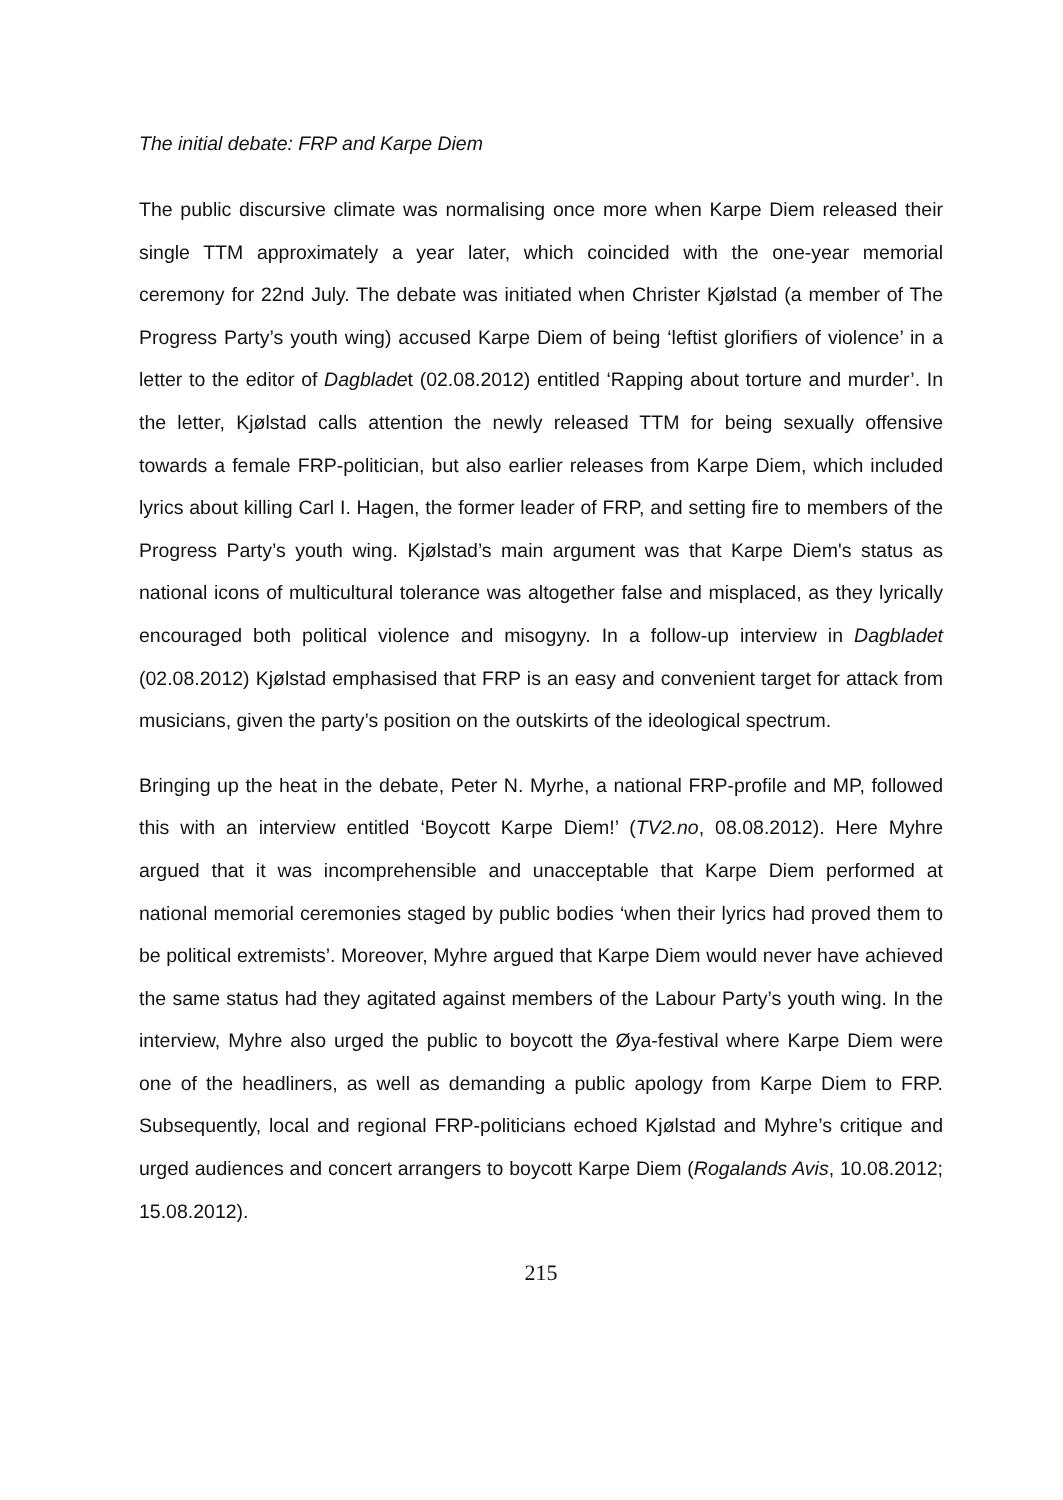The initial debate: FRP and Karpe Diem
The public discursive climate was normalising once more when Karpe Diem released their single TTM approximately a year later, which coincided with the one-year memorial ceremony for 22nd July. The debate was initiated when Christer Kjølstad (a member of The Progress Party’s youth wing) accused Karpe Diem of being ‘leftist glorifiers of violence’ in a letter to the editor of Dagbladet (02.08.2012) entitled ‘Rapping about torture and murder’. In the letter, Kjølstad calls attention the newly released TTM for being sexually offensive towards a female FRP-politician, but also earlier releases from Karpe Diem, which included lyrics about killing Carl I. Hagen, the former leader of FRP, and setting fire to members of the Progress Party’s youth wing. Kjølstad’s main argument was that Karpe Diem's status as national icons of multicultural tolerance was altogether false and misplaced, as they lyrically encouraged both political violence and misogyny. In a follow-up interview in Dagbladet (02.08.2012) Kjølstad emphasised that FRP is an easy and convenient target for attack from musicians, given the party’s position on the outskirts of the ideological spectrum.
Bringing up the heat in the debate, Peter N. Myrhe, a national FRP-profile and MP, followed this with an interview entitled ‘Boycott Karpe Diem!’ (TV2.no, 08.08.2012). Here Myhre argued that it was incomprehensible and unacceptable that Karpe Diem performed at national memorial ceremonies staged by public bodies ‘when their lyrics had proved them to be political extremists’. Moreover, Myhre argued that Karpe Diem would never have achieved the same status had they agitated against members of the Labour Party’s youth wing. In the interview, Myhre also urged the public to boycott the Øya-festival where Karpe Diem were one of the headliners, as well as demanding a public apology from Karpe Diem to FRP. Subsequently, local and regional FRP-politicians echoed Kjølstad and Myhre’s critique and urged audiences and concert arrangers to boycott Karpe Diem (Rogalands Avis, 10.08.2012; 15.08.2012).
215